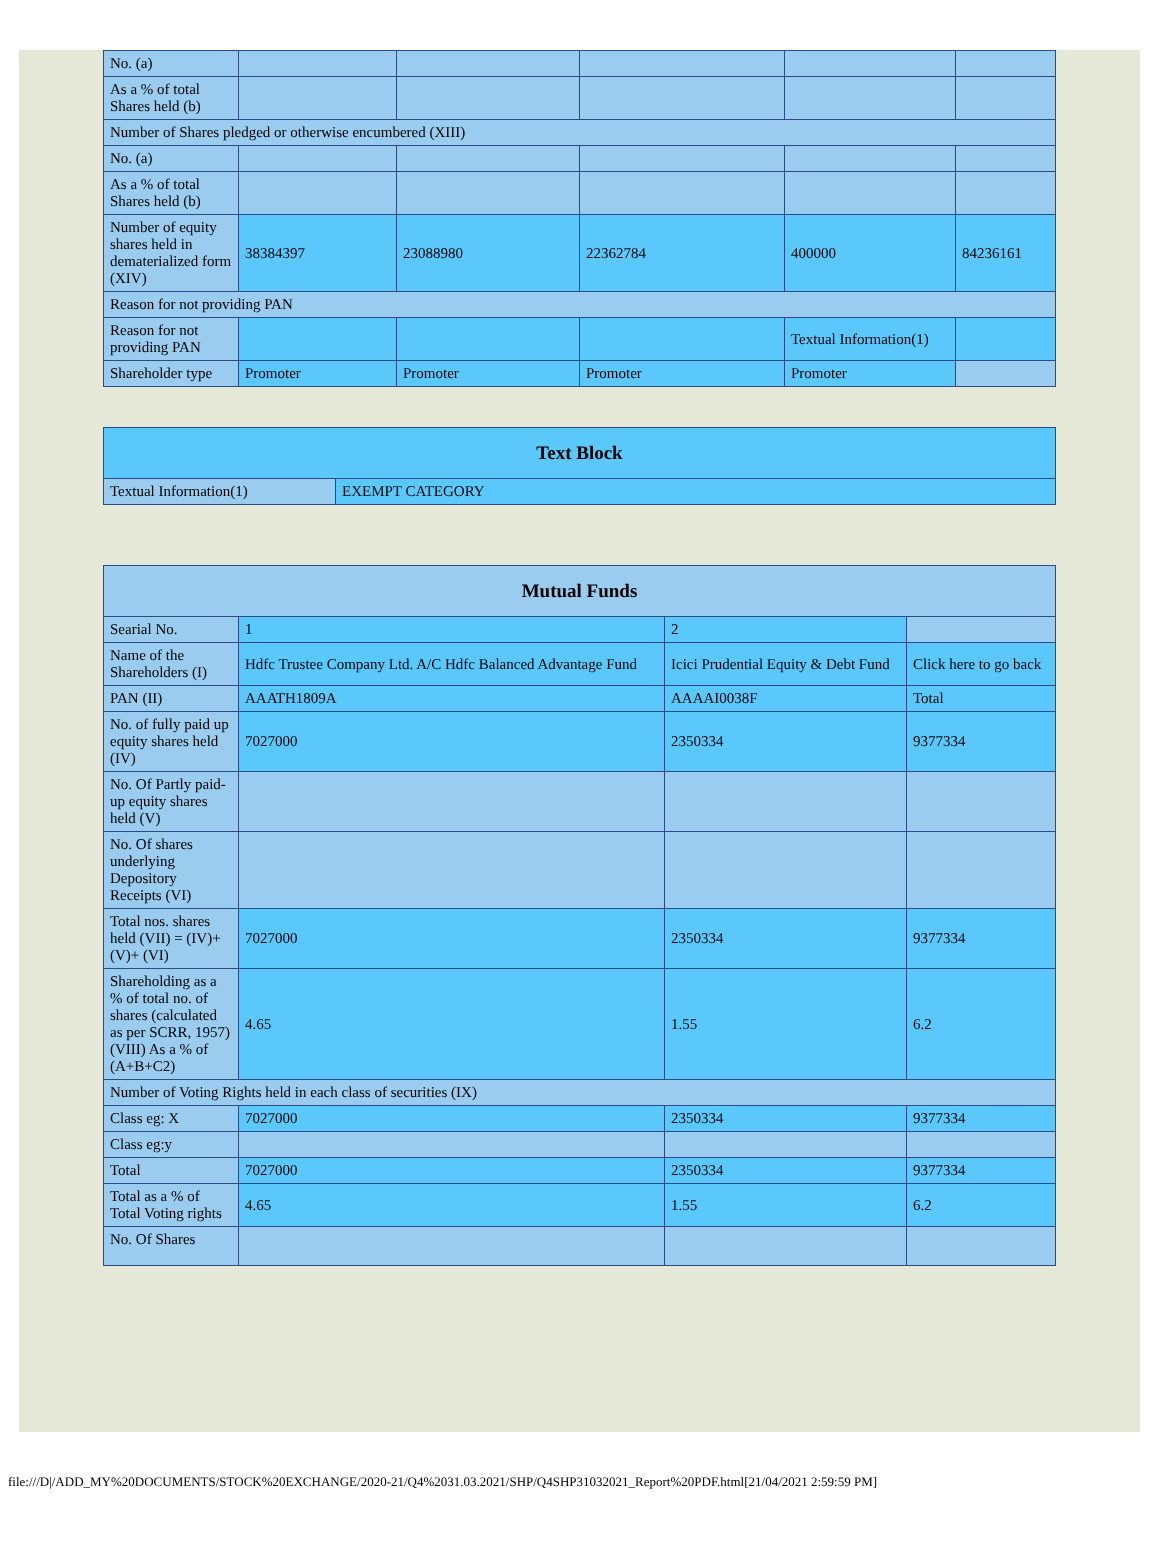| No. (a) | | | | | |
| As a % of total Shares held (b) | | | | | |
| Number of Shares pledged or otherwise encumbered (XIII) | | | | | |
| No. (a) | | | | | |
| As a % of total Shares held (b) | | | | | |
| Number of equity shares held in dematerialized form (XIV) | 38384397 | 23088980 | 22362784 | 400000 | 84236161 |
| Reason for not providing PAN | | | | | |
| Reason for not providing PAN | | | | Textual Information(1) | |
| Shareholder type | Promoter | Promoter | Promoter | Promoter | |
| Text Block | |
| --- | --- |
| Textual Information(1) | EXEMPT CATEGORY |
| Mutual Funds | | | |
| --- | --- | --- | --- |
| Searial No. | 1 | 2 | |
| Name of the Shareholders (I) | Hdfc Trustee Company Ltd. A/C Hdfc Balanced Advantage Fund | Icici Prudential Equity & Debt Fund | Click here to go back |
| PAN (II) | AAATH1809A | AAAAI0038F | Total |
| No. of fully paid up equity shares held (IV) | 7027000 | 2350334 | 9377334 |
| No. Of Partly paid-up equity shares held (V) | | | |
| No. Of shares underlying Depository Receipts (VI) | | | |
| Total nos. shares held (VII) = (IV)+(V)+ (VI) | 7027000 | 2350334 | 9377334 |
| Shareholding as a % of total no. of shares (calculated as per SCRR, 1957) (VIII) As a % of (A+B+C2) | 4.65 | 1.55 | 6.2 |
| Number of Voting Rights held in each class of securities (IX) | | | |
| Class eg: X | 7027000 | 2350334 | 9377334 |
| Class eg:y | | | |
| Total | 7027000 | 2350334 | 9377334 |
| Total as a % of Total Voting rights | 4.65 | 1.55 | 6.2 |
| No. Of Shares | | | |
file:///D|/ADD_MY%20DOCUMENTS/STOCK%20EXCHANGE/2020-21/Q4%2031.03.2021/SHP/Q4SHP31032021_Report%20PDF.html[21/04/2021 2:59:59 PM]